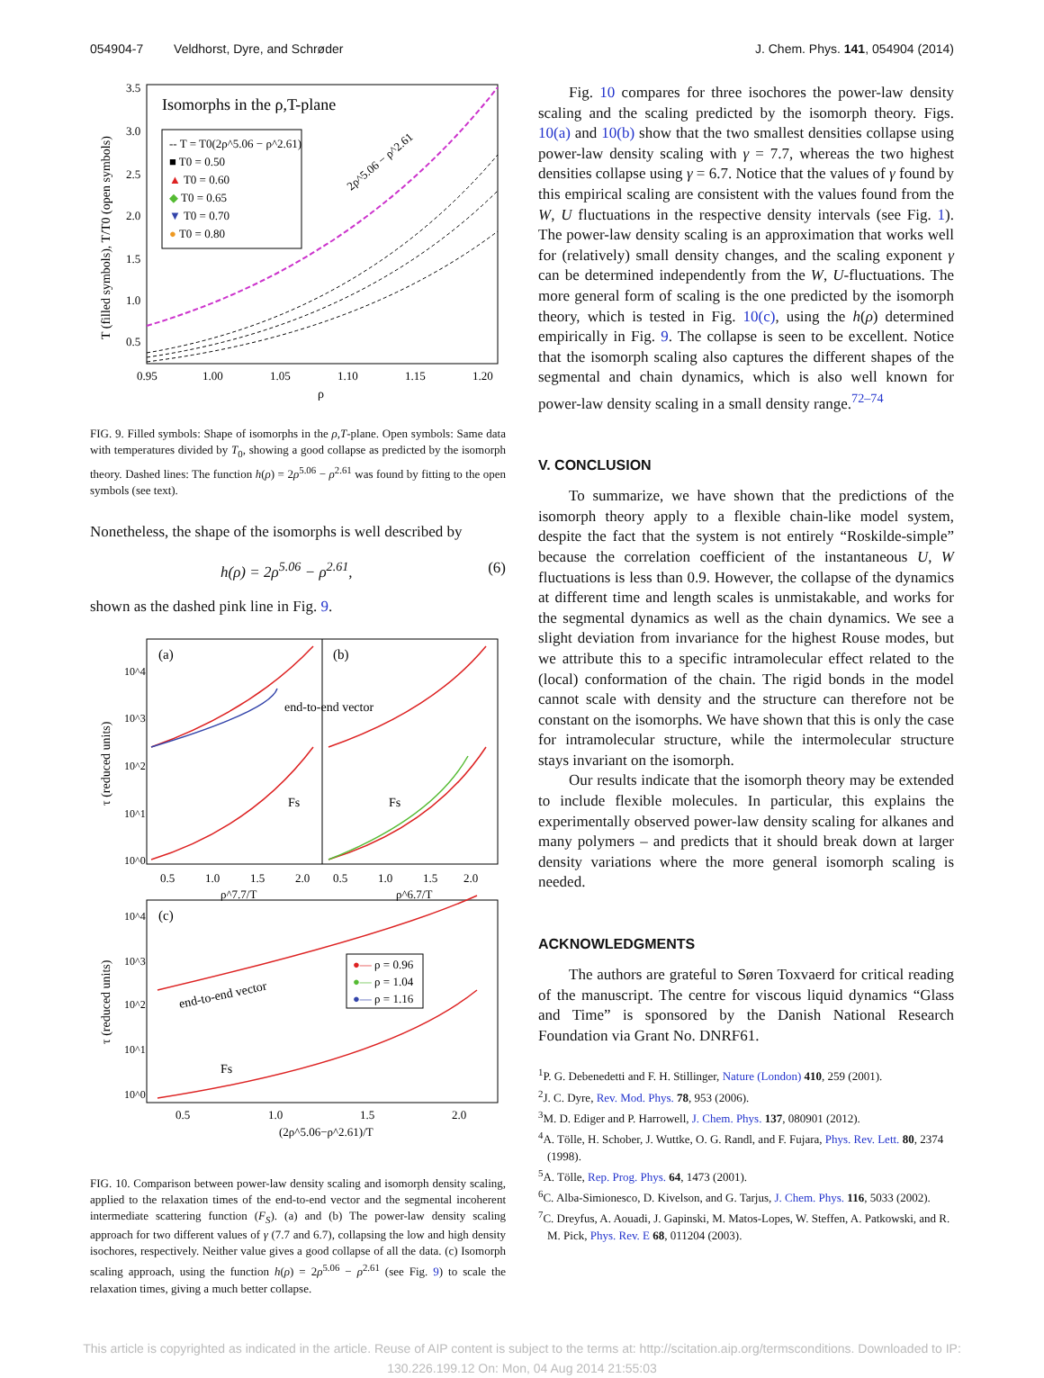054904-7 Veldhorst, Dyre, and Schrøder J. Chem. Phys. 141, 054904 (2014)
Isomorphs in the ρ,T-plane
-- T = T0(2ρ^5.06 − ρ^2.61)
■ T0 = 0.50
▲ T0 = 0.60
◆ T0 = 0.65
▼ T0 = 0.70
● T0 = 0.80
2ρ^5.06 − ρ^2.61
0.95
1.00
1.05
1.10
1.15
1.20
ρ
3.5
3.0
2.5
2.0
1.5
1.0
0.5
T (filled symbols), T/T0 (open symbols)
FIG. 9. Filled symbols: Shape of isomorphs in the ρ,T-plane. Open symbols: Same data with temperatures divided by T<sub>0</sub>, showing a good collapse as predicted by the isomorph theory. Dashed lines: The function h(ρ) = 2ρ<sup>5.06</sup> − ρ<sup>2.61</sup> was found by fitting to the open symbols (see text).
Nonetheless, the shape of the isomorphs is well described by
h(ρ) = 2ρ<sup>5.06</sup> − ρ<sup>2.61</sup>, (6)
shown as the dashed pink line in Fig. 9.
(a)
(b)
end-to-end vector
Fs
Fs
(c)
●— ρ = 0.96
●— ρ = 1.04
●— ρ = 1.16
end-to-end vector
Fs
0.5
1.0
1.5
2.0
0.5
1.0
1.5
2.0
ρ^7.7/T
ρ^6.7/T
10^4
10^3
10^2
10^1
10^0
10^4
10^3
10^2
10^1
10^0
0.5
1.0
1.5
2.0
(2ρ^5.06−ρ^2.61)/T
τ (reduced units)
τ (reduced units)
FIG. 10. Comparison between power-law density scaling and isomorph density scaling, applied to the relaxation times of the end-to-end vector and the segmental incoherent intermediate scattering function (F<sub>S</sub>). (a) and (b) The power-law density scaling approach for two different values of γ (7.7 and 6.7), collapsing the low and high density isochores, respectively. Neither value gives a good collapse of all the data. (c) Isomorph scaling approach, using the function h(ρ) = 2ρ<sup>5.06</sup> − ρ<sup>2.61</sup> (see Fig. 9) to scale the relaxation times, giving a much better collapse.
Fig. 10 compares for three isochores the power-law density scaling and the scaling predicted by the isomorph theory. Figs. 10(a) and 10(b) show that the two smallest densities collapse using power-law density scaling with γ = 7.7, whereas the two highest densities collapse using γ = 6.7. Notice that the values of γ found by this empirical scaling are consistent with the values found from the W, U fluctuations in the respective density intervals (see Fig. 1). The power-law density scaling is an approximation that works well for (relatively) small density changes, and the scaling exponent γ can be determined independently from the W, U-fluctuations. The more general form of scaling is the one predicted by the isomorph theory, which is tested in Fig. 10(c), using the h(ρ) determined empirically in Fig. 9. The collapse is seen to be excellent. Notice that the isomorph scaling also captures the different shapes of the segmental and chain dynamics, which is also well known for power-law density scaling in a small density range.<sup>72–74</sup>
V. CONCLUSION
To summarize, we have shown that the predictions of the isomorph theory apply to a flexible chain-like model system, despite the fact that the system is not entirely “Roskilde-simple” because the correlation coefficient of the instantaneous U, W fluctuations is less than 0.9. However, the collapse of the dynamics at different time and length scales is unmistakable, and works for the segmental dynamics as well as the chain dynamics. We see a slight deviation from invariance for the highest Rouse modes, but we attribute this to a specific intramolecular effect related to the (local) conformation of the chain. The rigid bonds in the model cannot scale with density and the structure can therefore not be constant on the isomorphs. We have shown that this is only the case for intramolecular structure, while the intermolecular structure stays invariant on the isomorph.
Our results indicate that the isomorph theory may be extended to include flexible molecules. In particular, this explains the experimentally observed power-law density scaling for alkanes and many polymers – and predicts that it should break down at larger density variations where the more general isomorph scaling is needed.
ACKNOWLEDGMENTS
The authors are grateful to Søren Toxvaerd for critical reading of the manuscript. The centre for viscous liquid dynamics “Glass and Time” is sponsored by the Danish National Research Foundation via Grant No. DNRF61.
<sup>1</sup> P. G. Debenedetti and F. H. Stillinger, Nature (London) 410, 259 (2001).
<sup>2</sup> J. C. Dyre, Rev. Mod. Phys. 78, 953 (2006).
<sup>3</sup> M. D. Ediger and P. Harrowell, J. Chem. Phys. 137, 080901 (2012).
<sup>4</sup> A. Tölle, H. Schober, J. Wuttke, O. G. Randl, and F. Fujara, Phys. Rev. Lett. 80, 2374 (1998).
<sup>5</sup> A. Tölle, Rep. Prog. Phys. 64, 1473 (2001).
<sup>6</sup>C. Alba-Simionesco, D. Kivelson, and G. Tarjus, J. Chem. Phys. 116, 5033 (2002).
<sup>7</sup>C. Dreyfus, A. Aouadi, J. Gapinski, M. Matos-Lopes, W. Steffen, A. Patkowski, and R. M. Pick, Phys. Rev. E 68, 011204 (2003).
This article is copyrighted as indicated in the article. Reuse of AIP content is subject to the terms at: http://scitation.aip.org/termsconditions. Downloaded to IP:
130.226.199.12 On: Mon, 04 Aug 2014 21:55:03